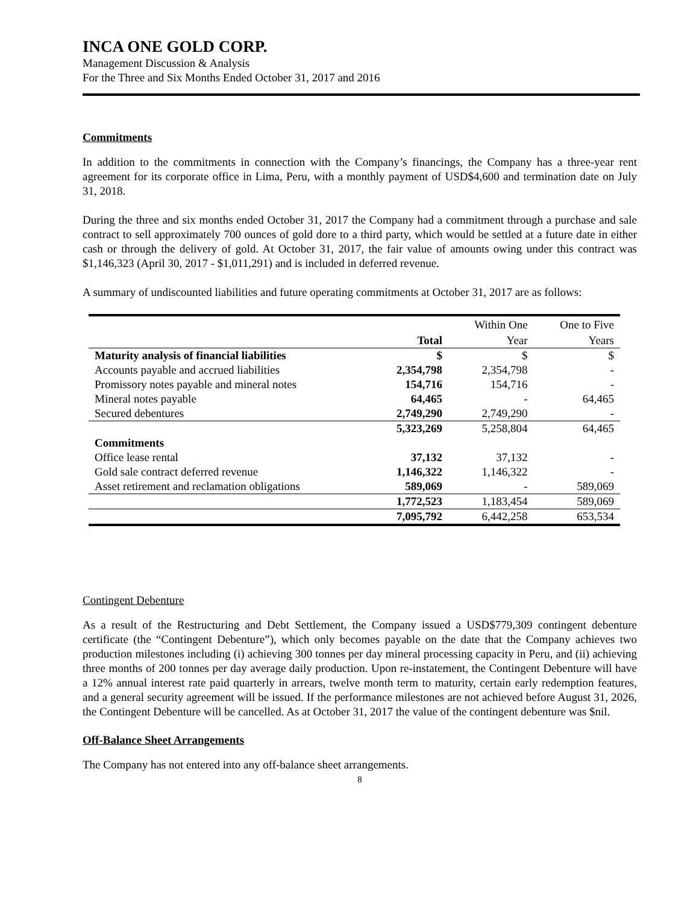INCA ONE GOLD CORP.
Management Discussion & Analysis
For the Three and Six Months Ended October 31, 2017 and 2016
Commitments
In addition to the commitments in connection with the Company’s financings, the Company has a three-year rent agreement for its corporate office in Lima, Peru, with a monthly payment of USD$4,600 and termination date on July 31, 2018.
During the three and six months ended October 31, 2017 the Company had a commitment through a purchase and sale contract to sell approximately 700 ounces of gold dore to a third party, which would be settled at a future date in either cash or through the delivery of gold. At October 31, 2017, the fair value of amounts owing under this contract was $1,146,323 (April 30, 2017 - $1,011,291) and is included in deferred revenue.
A summary of undiscounted liabilities and future operating commitments at October 31, 2017 are as follows:
| | | Within One | One to Five |
| --- | --- | --- | --- |
| | Total | Year | Years |
| Maturity analysis of financial liabilities | $ | $ | $ |
| Accounts payable and accrued liabilities | 2,354,798 | 2,354,798 | - |
| Promissory notes payable and mineral notes | 154,716 | 154,716 | - |
| Mineral notes payable | 64,465 | - | 64,465 |
| Secured debentures | 2,749,290 | 2,749,290 | - |
| | 5,323,269 | 5,258,804 | 64,465 |
| Commitments | | | |
| Office lease rental | 37,132 | 37,132 | - |
| Gold sale contract deferred revenue | 1,146,322 | 1,146,322 | - |
| Asset retirement and reclamation obligations | 589,069 | - | 589,069 |
| | 1,772,523 | 1,183,454 | 589,069 |
| | 7,095,792 | 6,442,258 | 653,534 |
Contingent Debenture
As a result of the Restructuring and Debt Settlement, the Company issued a USD$779,309 contingent debenture certificate (the “Contingent Debenture”), which only becomes payable on the date that the Company achieves two production milestones including (i) achieving 300 tonnes per day mineral processing capacity in Peru, and (ii) achieving three months of 200 tonnes per day average daily production. Upon re-instatement, the Contingent Debenture will have a 12% annual interest rate paid quarterly in arrears, twelve month term to maturity, certain early redemption features, and a general security agreement will be issued. If the performance milestones are not achieved before August 31, 2026, the Contingent Debenture will be cancelled. As at October 31, 2017 the value of the contingent debenture was $nil.
Off-Balance Sheet Arrangements
The Company has not entered into any off-balance sheet arrangements.
8